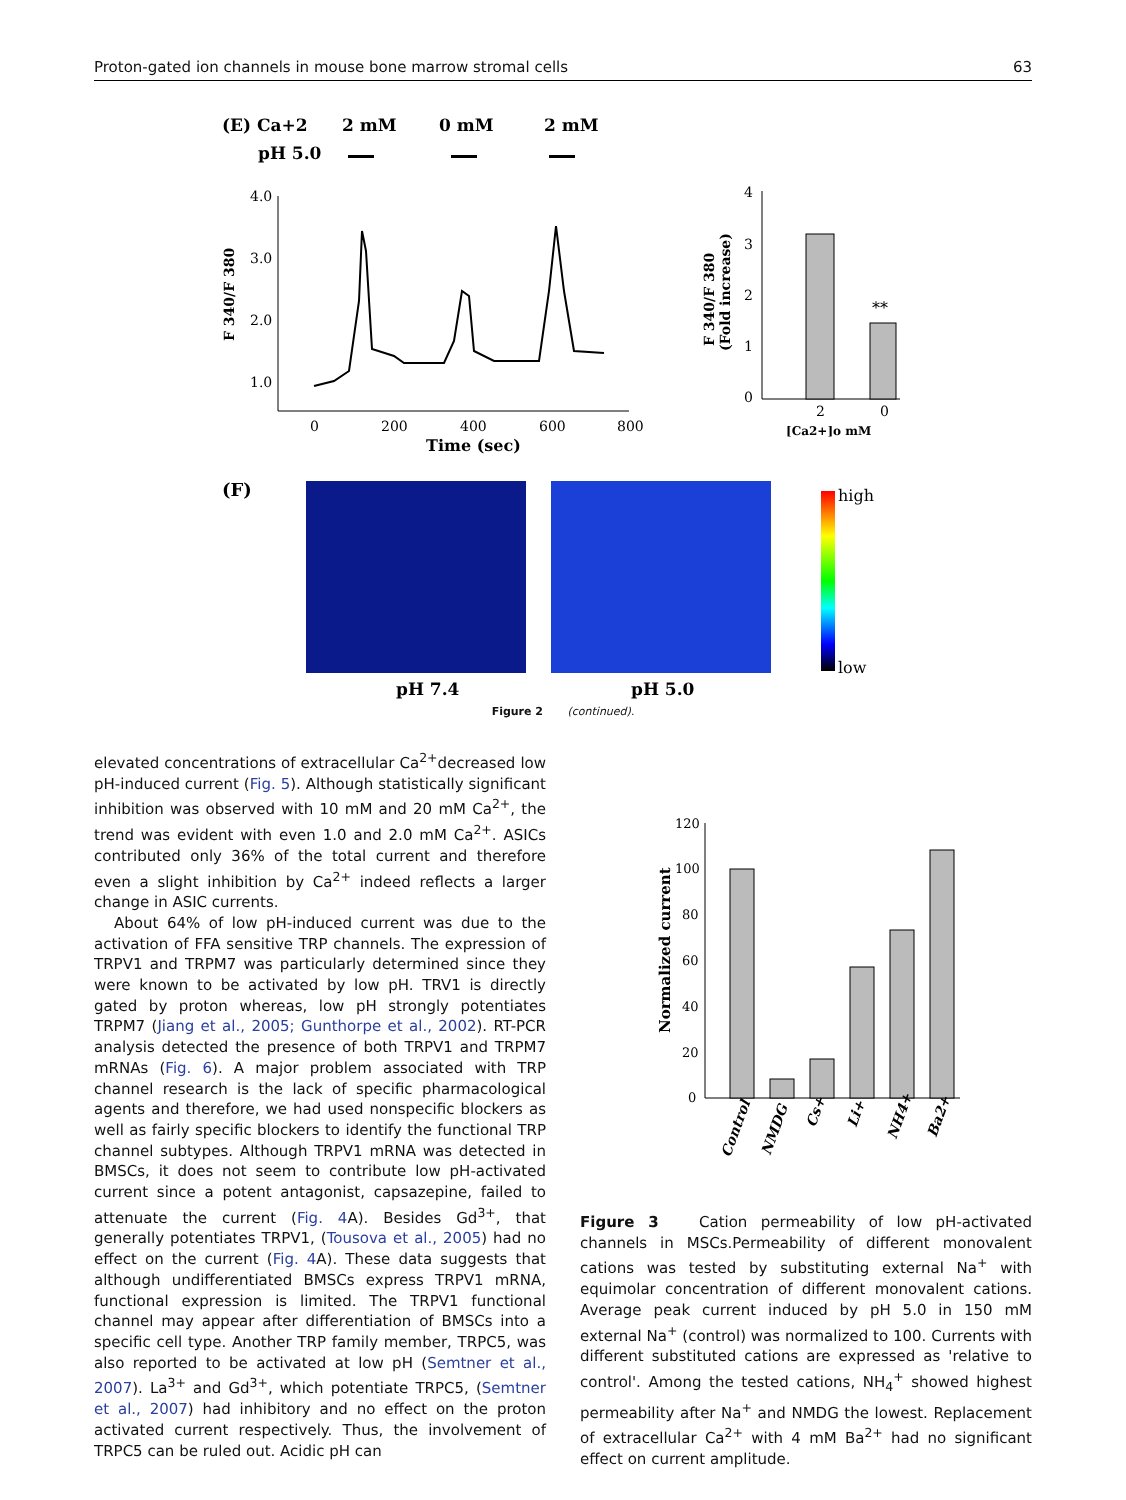Proton-gated ion channels in mouse bone marrow stromal cells 63
(E) Ca+2
2 mM
0 mM
2 mM
pH 5.0
4.0
3.0
2.0
1.0
0
200
400
600
800
Time (sec)
F 340/F 380
4
3
2
1
0
2
0
**
[Ca2+]o mM
F 340/F 380
(Fold increase)
(F)
high
low
pH 7.4
pH 5.0
Figure 2 (continued).
elevated concentrations of extracellular Ca<sup>2+</sup>decreased low pH-induced current (Fig. 5). Although statistically significant inhibition was observed with 10 mM and 20 mM Ca<sup>2+</sup>, the trend was evident with even 1.0 and 2.0 mM Ca<sup>2+</sup>. ASICs contributed only 36% of the total current and therefore even a slight inhibition by Ca<sup>2+</sup> indeed reflects a larger change in ASIC currents.
About 64% of low pH-induced current was due to the activation of FFA sensitive TRP channels. The expression of TRPV1 and TRPM7 was particularly determined since they were known to be activated by low pH. TRV1 is directly gated by proton whereas, low pH strongly potentiates TRPM7 (Jiang et al., 2005; Gunthorpe et al., 2002). RT-PCR analysis detected the presence of both TRPV1 and TRPM7 mRNAs (Fig. 6). A major problem associated with TRP channel research is the lack of specific pharmacological agents and therefore, we had used nonspecific blockers as well as fairly specific blockers to identify the functional TRP channel subtypes. Although TRPV1 mRNA was detected in BMSCs, it does not seem to contribute low pH-activated current since a potent antagonist, capsazepine, failed to attenuate the current (Fig. 4 A). Besides Gd<sup>3+</sup>, that generally potentiates TRPV1, (Tousova et al., 2005) had no effect on the current (Fig. 4 A). These data suggests that although undifferentiated BMSCs express TRPV1 mRNA, functional expression is limited. The TRPV1 functional channel may appear after differentiation of BMSCs into a specific cell type. Another TRP family member, TRPC5, was also reported to be activated at low pH (Semtner et al., 2007). La<sup>3+</sup> and Gd<sup>3+</sup>, which potentiate TRPC5, (Semtner et al., 2007) had inhibitory and no effect on the proton activated current respectively. Thus, the involvement of TRPC5 can be ruled out. Acidic pH can
120
100
80
60
40
20
0
Normalized current
Control
NMDG
Cs+
Li+
NH4+
Ba2+
Figure 3 Cation permeability of low pH-activated channels in MSCs.Permeability of different monovalent cations was tested by substituting external Na<sup>+</sup> with equimolar concentration of different monovalent cations. Average peak current induced by pH 5.0 in 150 mM external Na<sup>+</sup> (control) was normalized to 100. Currents with different substituted cations are expressed as 'relative to control'. Among the tested cations, NH<sub>4</sub><sup>+</sup> showed highest permeability after Na<sup>+</sup> and NMDG the lowest. Replacement of extracellular Ca<sup>2+</sup> with 4 mM Ba<sup>2+</sup> had no significant effect on current amplitude.